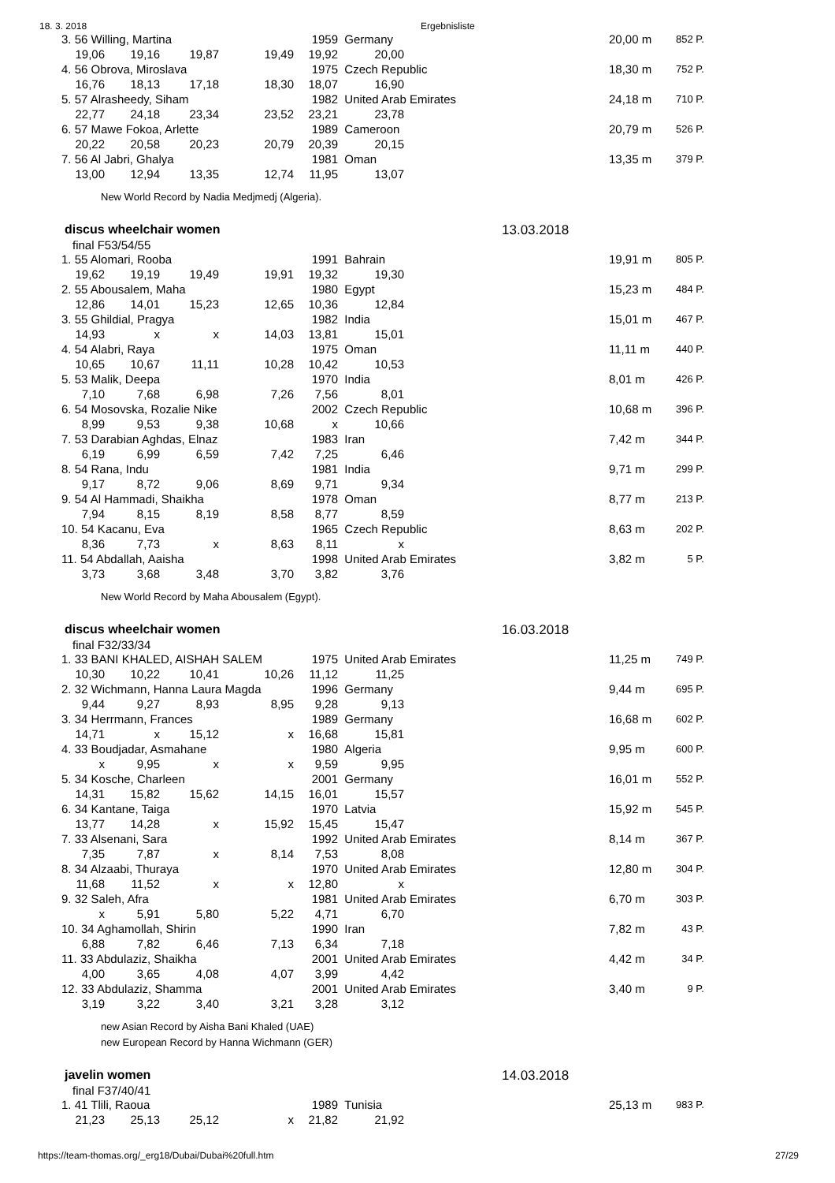18. 3. 2018 Ergebnisliste
| 3. 56 Willing, Martina | | | | 1959 | Germany | 20,00 m | 852 P. |
| 19,06 | 19,16 | 19,87 | 19,49 | 19,92 | 20,00 | | |
| 4. 56 Obrova, Miroslava | | | | 1975 | Czech Republic | 18,30 m | 752 P. |
| 16,76 | 18,13 | 17,18 | 18,30 | 18,07 | 16,90 | | |
| 5. 57 Alrasheedy, Siham | | | | 1982 | United Arab Emirates | 24,18 m | 710 P. |
| 22,77 | 24,18 | 23,34 | 23,52 | 23,21 | 23,78 | | |
| 6. 57 Mawe Fokoa, Arlette | | | | 1989 | Cameroon | 20,79 m | 526 P. |
| 20,22 | 20,58 | 20,23 | 20,79 | 20,39 | 20,15 | | |
| 7. 56 Al Jabri, Ghalya | | | | 1981 | Oman | 13,35 m | 379 P. |
| 13,00 | 12,94 | 13,35 | 12,74 | 11,95 | 13,07 | | |
New World Record by Nadia Medjmedj (Algeria).
discus wheelchair women 13.03.2018
final F53/54/55
| 1. 55 Alomari, Rooba | | | | 1991 | Bahrain | 19,91 m | 805 P. |
| 19,62 | 19,19 | 19,49 | 19,91 | 19,32 | 19,30 | | |
| 2. 55 Abousalem, Maha | | | | 1980 | Egypt | 15,23 m | 484 P. |
| 12,86 | 14,01 | 15,23 | 12,65 | 10,36 | 12,84 | | |
| 3. 55 Ghildial, Pragya | | | | 1982 | India | 15,01 m | 467 P. |
| 14,93 | x | x | 14,03 | 13,81 | 15,01 | | |
| 4. 54 Alabri, Raya | | | | 1975 | Oman | 11,11 m | 440 P. |
| 10,65 | 10,67 | 11,11 | 10,28 | 10,42 | 10,53 | | |
| 5. 53 Malik, Deepa | | | | 1970 | India | 8,01 m | 426 P. |
| 7,10 | 7,68 | 6,98 | 7,26 | 7,56 | 8,01 | | |
| 6. 54 Mosovska, Rozalie Nike | | | | 2002 | Czech Republic | 10,68 m | 396 P. |
| 8,99 | 9,53 | 9,38 | 10,68 | x | 10,66 | | |
| 7. 53 Darabian Aghdas, Elnaz | | | | 1983 | Iran | 7,42 m | 344 P. |
| 6,19 | 6,99 | 6,59 | 7,42 | 7,25 | 6,46 | | |
| 8. 54 Rana, Indu | | | | 1981 | India | 9,71 m | 299 P. |
| 9,17 | 8,72 | 9,06 | 8,69 | 9,71 | 9,34 | | |
| 9. 54 Al Hammadi, Shaikha | | | | 1978 | Oman | 8,77 m | 213 P. |
| 7,94 | 8,15 | 8,19 | 8,58 | 8,77 | 8,59 | | |
| 10. 54 Kacanu, Eva | | | | 1965 | Czech Republic | 8,63 m | 202 P. |
| 8,36 | 7,73 | x | 8,63 | 8,11 | x | | |
| 11. 54 Abdallah, Aaisha | | | | 1998 | United Arab Emirates | 3,82 m | 5 P. |
| 3,73 | 3,68 | 3,48 | 3,70 | 3,82 | 3,76 | | |
New World Record by Maha Abousalem (Egypt).
discus wheelchair women 16.03.2018
final F32/33/34
| 1. 33 BANI KHALED, AISHAH SALEM | | | | 1975 | United Arab Emirates | 11,25 m | 749 P. |
| 10,30 | 10,22 | 10,41 | 10,26 | 11,12 | 11,25 | | |
| 2. 32 Wichmann, Hanna Laura Magda | | | | 1996 | Germany | 9,44 m | 695 P. |
| 9,44 | 9,27 | 8,93 | 8,95 | 9,28 | 9,13 | | |
| 3. 34 Herrmann, Frances | | | | 1989 | Germany | 16,68 m | 602 P. |
| 14,71 | x | 15,12 | x | 16,68 | 15,81 | | |
| 4. 33 Boudjadar, Asmahane | | | | 1980 | Algeria | 9,95 m | 600 P. |
| x | 9,95 | x | x | 9,59 | 9,95 | | |
| 5. 34 Kosche, Charleen | | | | 2001 | Germany | 16,01 m | 552 P. |
| 14,31 | 15,82 | 15,62 | 14,15 | 16,01 | 15,57 | | |
| 6. 34 Kantane, Taiga | | | | 1970 | Latvia | 15,92 m | 545 P. |
| 13,77 | 14,28 | x | 15,92 | 15,45 | 15,47 | | |
| 7. 33 Alsenani, Sara | | | | 1992 | United Arab Emirates | 8,14 m | 367 P. |
| 7,35 | 7,87 | x | 8,14 | 7,53 | 8,08 | | |
| 8. 34 Alzaabi, Thuraya | | | | 1970 | United Arab Emirates | 12,80 m | 304 P. |
| 11,68 | 11,52 | x | x | 12,80 | x | | |
| 9. 32 Saleh, Afra | | | | 1981 | United Arab Emirates | 6,70 m | 303 P. |
| x | 5,91 | 5,80 | 5,22 | 4,71 | 6,70 | | |
| 10. 34 Aghamollah, Shirin | | | | 1990 | Iran | 7,82 m | 43 P. |
| 6,88 | 7,82 | 6,46 | 7,13 | 6,34 | 7,18 | | |
| 11. 33 Abdulaziz, Shaikha | | | | 2001 | United Arab Emirates | 4,42 m | 34 P. |
| 4,00 | 3,65 | 4,08 | 4,07 | 3,99 | 4,42 | | |
| 12. 33 Abdulaziz, Shamma | | | | 2001 | United Arab Emirates | 3,40 m | 9 P. |
| 3,19 | 3,22 | 3,40 | 3,21 | 3,28 | 3,12 | | |
new Asian Record by Aisha Bani Khaled (UAE)
new European Record by Hanna Wichmann (GER)
javelin women 14.03.2018
final F37/40/41
| 1. 41 Tlili, Raoua | | | | 1989 | Tunisia | 25,13 m | 983 P. |
| 21,23 | 25,13 | 25,12 | x | 21,82 | 21,92 | | |
https://team-thomas.org/_erg18/Dubai/Dubai%20full.htm 27/29